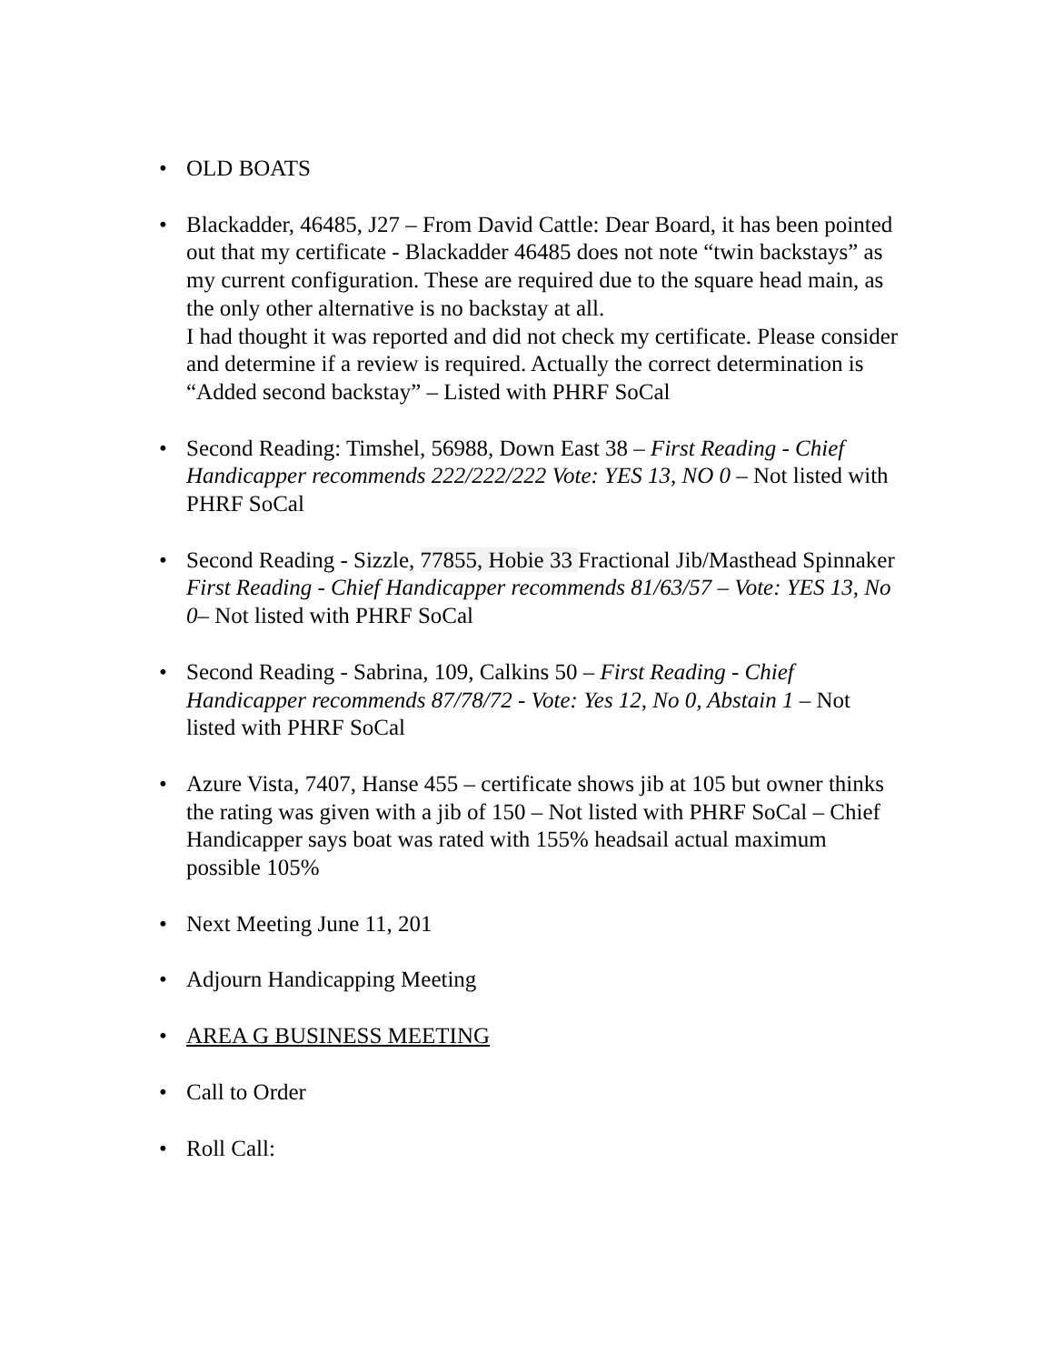• OLD BOATS
• Blackadder, 46485, J27 – From David Cattle: Dear Board, it has been pointed out that my certificate - Blackadder 46485 does not note “twin backstays” as my current configuration. These are required due to the square head main, as the only other alternative is no backstay at all.
I had thought it was reported and did not check my certificate. Please consider and determine if a review is required. Actually the correct determination is “Added second backstay” – Listed with PHRF SoCal
• Second Reading: Timshel, 56988, Down East 38 – First Reading - Chief Handicapper recommends 222/222/222 Vote: YES 13, NO 0 – Not listed with PHRF SoCal
• Second Reading - Sizzle, 77855, Hobie 33 Fractional Jib/Masthead Spinnaker First Reading - Chief Handicapper recommends 81/63/57 – Vote: YES 13, No 0– Not listed with PHRF SoCal
• Second Reading - Sabrina, 109, Calkins 50 – First Reading - Chief Handicapper recommends 87/78/72 - Vote: Yes 12, No 0, Abstain 1 – Not listed with PHRF SoCal
• Azure Vista, 7407, Hanse 455 – certificate shows jib at 105 but owner thinks the rating was given with a jib of 150 – Not listed with PHRF SoCal – Chief Handicapper says boat was rated with 155% headsail actual maximum possible 105%
• Next Meeting June 11, 201
• Adjourn Handicapping Meeting
• AREA G BUSINESS MEETING
• Call to Order
• Roll Call: